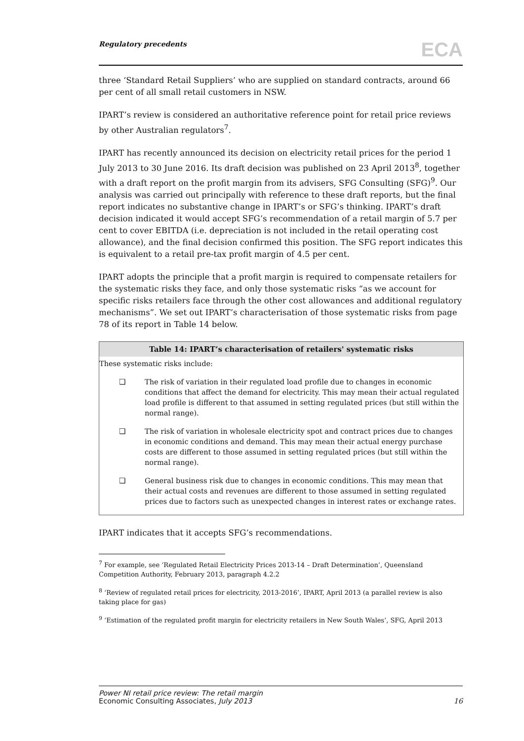Regulatory precedents ECA
three ‘Standard Retail Suppliers’ who are supplied on standard contracts, around 66 per cent of all small retail customers in NSW.
IPART’s review is considered an authoritative reference point for retail price reviews by other Australian regulators<sup>7</sup>.
IPART has recently announced its decision on electricity retail prices for the period 1 July 2013 to 30 June 2016. Its draft decision was published on 23 April 2013<sup>8</sup>, together with a draft report on the profit margin from its advisers, SFG Consulting (SFG)<sup>9</sup>. Our analysis was carried out principally with reference to these draft reports, but the final report indicates no substantive change in IPART’s or SFG’s thinking. IPART’s draft decision indicated it would accept SFG’s recommendation of a retail margin of 5.7 per cent to cover EBITDA (i.e. depreciation is not included in the retail operating cost allowance), and the final decision confirmed this position. The SFG report indicates this is equivalent to a retail pre-tax profit margin of 4.5 per cent.
IPART adopts the principle that a profit margin is required to compensate retailers for the systematic risks they face, and only those systematic risks “as we account for specific risks retailers face through the other cost allowances and additional regulatory mechanisms”. We set out IPART’s characterisation of those systematic risks from page 78 of its report in Table 14 below.
Table 14: IPART’s characterisation of retailers' systematic risks
| These systematic risks include: | |
| ❏ | The risk of variation in their regulated load profile due to changes in economic conditions that affect the demand for electricity. This may mean their actual regulated load profile is different to that assumed in setting regulated prices (but still within the normal range). |
| ❏ | The risk of variation in wholesale electricity spot and contract prices due to changes in economic conditions and demand. This may mean their actual energy purchase costs are different to those assumed in setting regulated prices (but still within the normal range). |
| ❏ | General business risk due to changes in economic conditions. This may mean that their actual costs and revenues are different to those assumed in setting regulated prices due to factors such as unexpected changes in interest rates or exchange rates. |
IPART indicates that it accepts SFG’s recommendations.
<sup>7</sup> For example, see ‘Regulated Retail Electricity Prices 2013-14 – Draft Determination’, Queensland Competition Authority, February 2013, paragraph 4.2.2
<sup>8</sup> ‘Review of regulated retail prices for electricity, 2013-2016’, IPART, April 2013 (a parallel review is also taking place for gas)
<sup>9</sup> ‘Estimation of the regulated profit margin for electricity retailers in New South Wales’, SFG, April 2013
Power NI retail price review: The retail margin
Economic Consulting Associates, July 2013
16